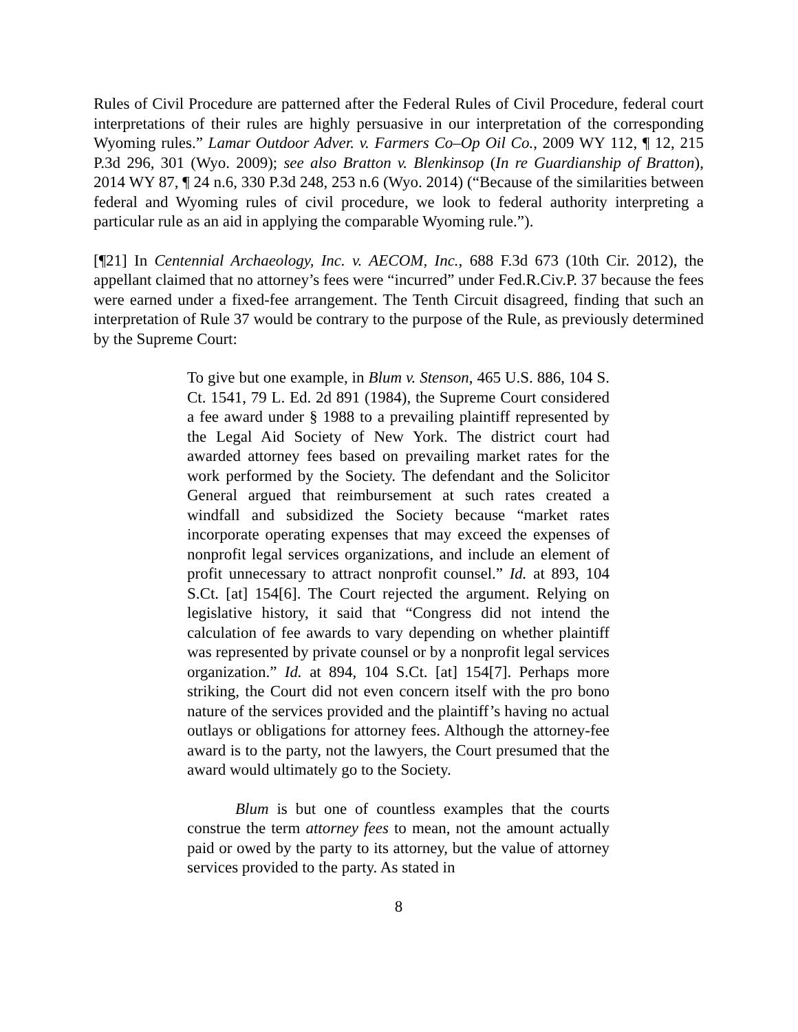Rules of Civil Procedure are patterned after the Federal Rules of Civil Procedure, federal court interpretations of their rules are highly persuasive in our interpretation of the corresponding Wyoming rules.” Lamar Outdoor Adver. v. Farmers Co–Op Oil Co., 2009 WY 112, ¶ 12, 215 P.3d 296, 301 (Wyo. 2009); see also Bratton v. Blenkinsop (In re Guardianship of Bratton), 2014 WY 87, ¶ 24 n.6, 330 P.3d 248, 253 n.6 (Wyo. 2014) (“Because of the similarities between federal and Wyoming rules of civil procedure, we look to federal authority interpreting a particular rule as an aid in applying the comparable Wyoming rule.”).
[¶21] In Centennial Archaeology, Inc. v. AECOM, Inc., 688 F.3d 673 (10th Cir. 2012), the appellant claimed that no attorney’s fees were “incurred” under Fed.R.Civ.P. 37 because the fees were earned under a fixed-fee arrangement. The Tenth Circuit disagreed, finding that such an interpretation of Rule 37 would be contrary to the purpose of the Rule, as previously determined by the Supreme Court:
To give but one example, in Blum v. Stenson, 465 U.S. 886, 104 S. Ct. 1541, 79 L. Ed. 2d 891 (1984), the Supreme Court considered a fee award under § 1988 to a prevailing plaintiff represented by the Legal Aid Society of New York. The district court had awarded attorney fees based on prevailing market rates for the work performed by the Society. The defendant and the Solicitor General argued that reimbursement at such rates created a windfall and subsidized the Society because “market rates incorporate operating expenses that may exceed the expenses of nonprofit legal services organizations, and include an element of profit unnecessary to attract nonprofit counsel.” Id. at 893, 104 S.Ct. [at] 154[6]. The Court rejected the argument. Relying on legislative history, it said that “Congress did not intend the calculation of fee awards to vary depending on whether plaintiff was represented by private counsel or by a nonprofit legal services organization.” Id. at 894, 104 S.Ct. [at] 154[7]. Perhaps more striking, the Court did not even concern itself with the pro bono nature of the services provided and the plaintiff’s having no actual outlays or obligations for attorney fees. Although the attorney-fee award is to the party, not the lawyers, the Court presumed that the award would ultimately go to the Society.
Blum is but one of countless examples that the courts construe the term attorney fees to mean, not the amount actually paid or owed by the party to its attorney, but the value of attorney services provided to the party. As stated in
8